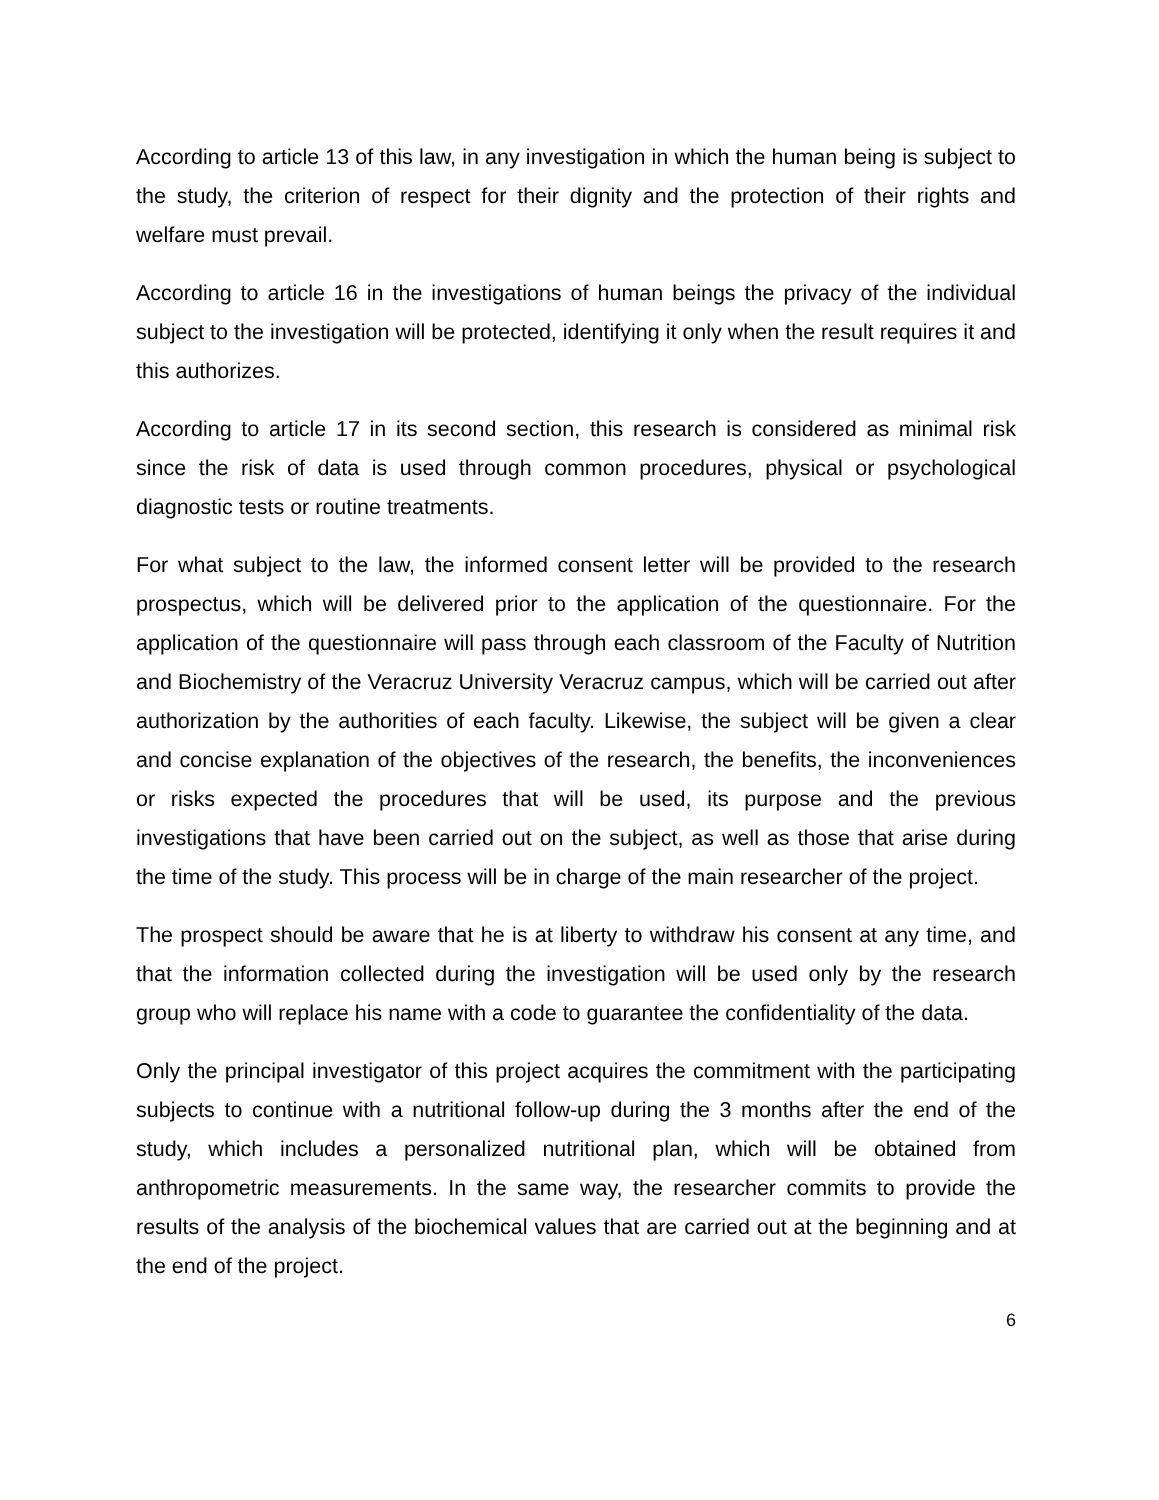According to article 13 of this law, in any investigation in which the human being is subject to the study, the criterion of respect for their dignity and the protection of their rights and welfare must prevail.
According to article 16 in the investigations of human beings the privacy of the individual subject to the investigation will be protected, identifying it only when the result requires it and this authorizes.
According to article 17 in its second section, this research is considered as minimal risk since the risk of data is used through common procedures, physical or psychological diagnostic tests or routine treatments.
For what subject to the law, the informed consent letter will be provided to the research prospectus, which will be delivered prior to the application of the questionnaire. For the application of the questionnaire will pass through each classroom of the Faculty of Nutrition and Biochemistry of the Veracruz University Veracruz campus, which will be carried out after authorization by the authorities of each faculty. Likewise, the subject will be given a clear and concise explanation of the objectives of the research, the benefits, the inconveniences or risks expected the procedures that will be used, its purpose and the previous investigations that have been carried out on the subject, as well as those that arise during the time of the study. This process will be in charge of the main researcher of the project.
The prospect should be aware that he is at liberty to withdraw his consent at any time, and that the information collected during the investigation will be used only by the research group who will replace his name with a code to guarantee the confidentiality of the data.
Only the principal investigator of this project acquires the commitment with the participating subjects to continue with a nutritional follow-up during the 3 months after the end of the study, which includes a personalized nutritional plan, which will be obtained from anthropometric measurements. In the same way, the researcher commits to provide the results of the analysis of the biochemical values that are carried out at the beginning and at the end of the project.
6